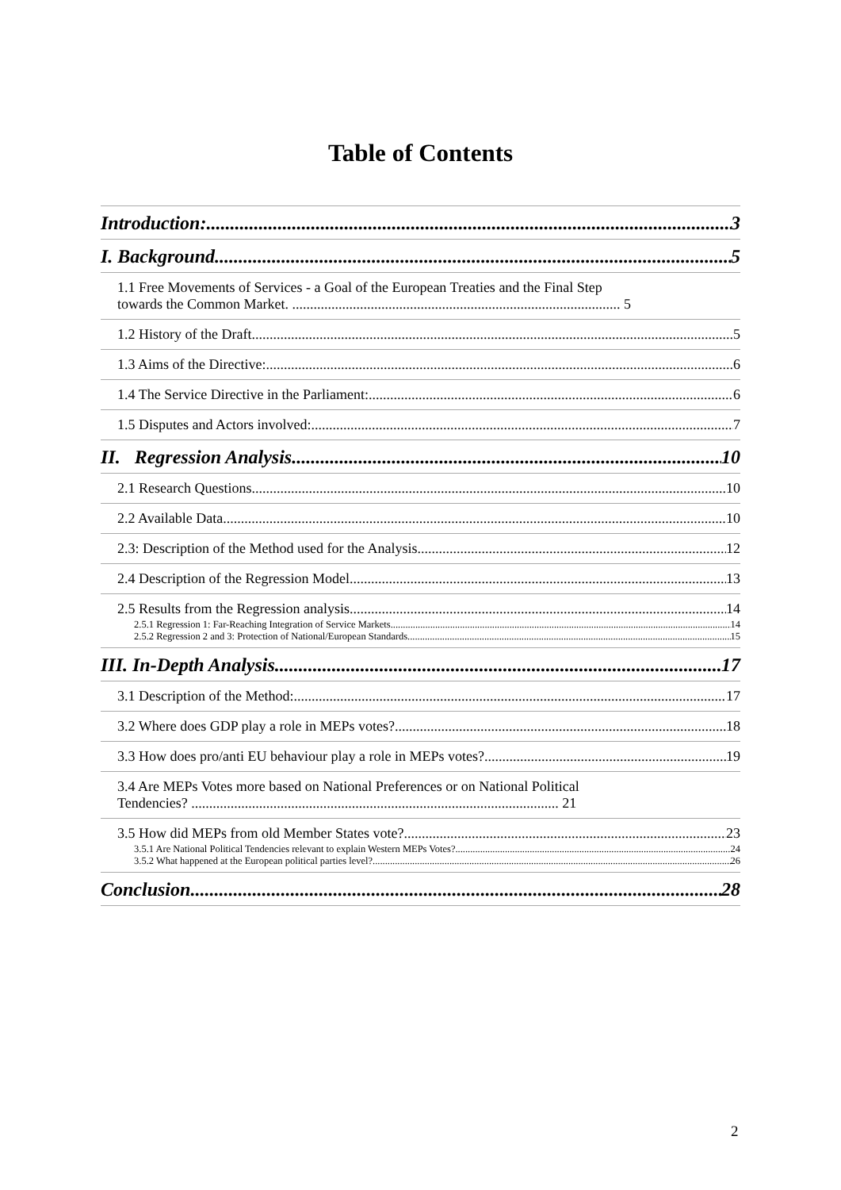Table of Contents
Introduction: 3
I. Background 5
1.1 Free Movements of Services - a Goal of the European Treaties and the Final Step
towards the Common Market. ............................................................................................ 5
1.2 History of the Draft 5
1.3 Aims of the Directive: 6
1.4 The Service Directive in the Parliament: 6
1.5 Disputes and Actors involved: 7
II. Regression Analysis 10
2.1 Research Questions 10
2.2 Available Data 10
2.3: Description of the Method used for the Analysis 12
2.4 Description of the Regression Model 13
2.5 Results from the Regression analysis 14
2.5.1 Regression 1: Far-Reaching Integration of Service Markets 14
2.5.2 Regression 2 and 3: Protection of National/European Standards 15
III. In-Depth Analysis 17
3.1 Description of the Method: 17
3.2 Where does GDP play a role in MEPs votes? 18
3.3 How does pro/anti EU behaviour play a role in MEPs votes? 19
3.4 Are MEPs Votes more based on National Preferences or on National Political
Tendencies? ....................................................................................................... 21
3.5 How did MEPs from old Member States vote? 23
3.5.1 Are National Political Tendencies relevant to explain Western MEPs Votes? 24
3.5.2 What happened at the European political parties level? 26
Conclusion 28
2